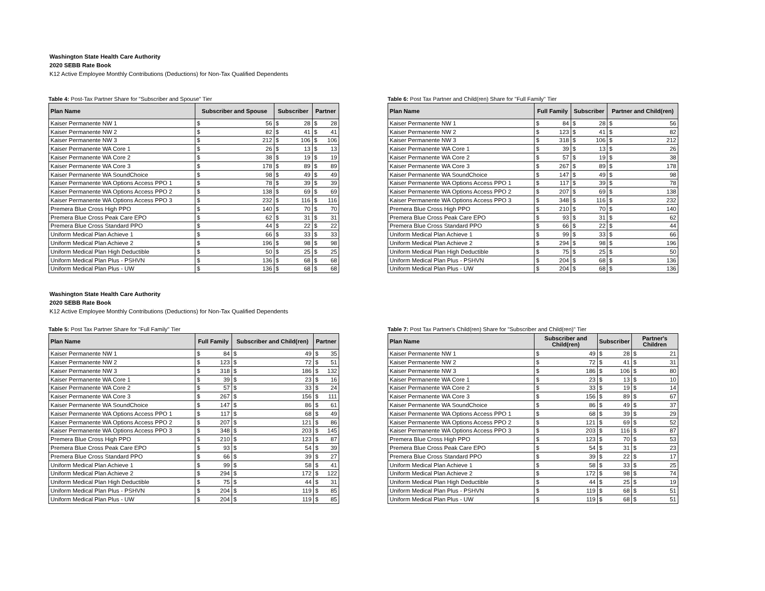Washington State Health Care Authority
2020 SEBB Rate Book
K12 Active Employee Monthly Contributions (Deductions) for Non-Tax Qualified Dependents
Table 4: Post-Tax Partner Share for "Subscriber and Spouse" Tier
| Plan Name | Subscriber and Spouse | | Subscriber | | Partner | |
| --- | --- | --- | --- | --- | --- | --- |
| Kaiser Permanente NW 1 | $ | 56 | $ | 28 | $ | 28 |
| Kaiser Permanente NW 2 | $ | 82 | $ | 41 | $ | 41 |
| Kaiser Permanente NW 3 | $ | 212 | $ | 106 | $ | 106 |
| Kaiser Permanente WA Core 1 | $ | 26 | $ | 13 | $ | 13 |
| Kaiser Permanente WA Core 2 | $ | 38 | $ | 19 | $ | 19 |
| Kaiser Permanente WA Core 3 | $ | 178 | $ | 89 | $ | 89 |
| Kaiser Permanente WA SoundChoice | $ | 98 | $ | 49 | $ | 49 |
| Kaiser Permanente WA Options Access PPO 1 | $ | 78 | $ | 39 | $ | 39 |
| Kaiser Permanente WA Options Access PPO 2 | $ | 138 | $ | 69 | $ | 69 |
| Kaiser Permanente WA Options Access PPO 3 | $ | 232 | $ | 116 | $ | 116 |
| Premera Blue Cross High PPO | $ | 140 | $ | 70 | $ | 70 |
| Premera Blue Cross Peak Care EPO | $ | 62 | $ | 31 | $ | 31 |
| Premera Blue Cross Standard PPO | $ | 44 | $ | 22 | $ | 22 |
| Uniform Medical Plan Achieve 1 | $ | 66 | $ | 33 | $ | 33 |
| Uniform Medical Plan Achieve 2 | $ | 196 | $ | 98 | $ | 98 |
| Uniform Medical Plan High Deductible | $ | 50 | $ | 25 | $ | 25 |
| Uniform Medical Plan Plus - PSHVN | $ | 136 | $ | 68 | $ | 68 |
| Uniform Medical Plan Plus - UW | $ | 136 | $ | 68 | $ | 68 |
Table 6: Post Tax Partner and Child(ren) Share for "Full Family" Tier
| Plan Name | Full Family | | Subscriber | | Partner and Child(ren) | |
| --- | --- | --- | --- | --- | --- | --- |
| Kaiser Permanente NW 1 | $ | 84 | $ | 28 | $ | 56 |
| Kaiser Permanente NW 2 | $ | 123 | $ | 41 | $ | 82 |
| Kaiser Permanente NW 3 | $ | 318 | $ | 106 | $ | 212 |
| Kaiser Permanente WA Core 1 | $ | 39 | $ | 13 | $ | 26 |
| Kaiser Permanente WA Core 2 | $ | 57 | $ | 19 | $ | 38 |
| Kaiser Permanente WA Core 3 | $ | 267 | $ | 89 | $ | 178 |
| Kaiser Permanente WA SoundChoice | $ | 147 | $ | 49 | $ | 98 |
| Kaiser Permanente WA Options Access PPO 1 | $ | 117 | $ | 39 | $ | 78 |
| Kaiser Permanente WA Options Access PPO 2 | $ | 207 | $ | 69 | $ | 138 |
| Kaiser Permanente WA Options Access PPO 3 | $ | 348 | $ | 116 | $ | 232 |
| Premera Blue Cross High PPO | $ | 210 | $ | 70 | $ | 140 |
| Premera Blue Cross Peak Care EPO | $ | 93 | $ | 31 | $ | 62 |
| Premera Blue Cross Standard PPO | $ | 66 | $ | 22 | $ | 44 |
| Uniform Medical Plan Achieve 1 | $ | 99 | $ | 33 | $ | 66 |
| Uniform Medical Plan Achieve 2 | $ | 294 | $ | 98 | $ | 196 |
| Uniform Medical Plan High Deductible | $ | 75 | $ | 25 | $ | 50 |
| Uniform Medical Plan Plus - PSHVN | $ | 204 | $ | 68 | $ | 136 |
| Uniform Medical Plan Plus - UW | $ | 204 | $ | 68 | $ | 136 |
Washington State Health Care Authority
2020 SEBB Rate Book
K12 Active Employee Monthly Contributions (Deductions) for Non-Tax Qualified Dependents
Table 5: Post Tax Partner Share for "Full Family" Tier
| Plan Name | Full Family | | Subscriber and Child(ren) | | Partner | |
| --- | --- | --- | --- | --- | --- | --- |
| Kaiser Permanente NW 1 | $ | 84 | $ | 49 | $ | 35 |
| Kaiser Permanente NW 2 | $ | 123 | $ | 72 | $ | 51 |
| Kaiser Permanente NW 3 | $ | 318 | $ | 186 | $ | 132 |
| Kaiser Permanente WA Core 1 | $ | 39 | $ | 23 | $ | 16 |
| Kaiser Permanente WA Core 2 | $ | 57 | $ | 33 | $ | 24 |
| Kaiser Permanente WA Core 3 | $ | 267 | $ | 156 | $ | 111 |
| Kaiser Permanente WA SoundChoice | $ | 147 | $ | 86 | $ | 61 |
| Kaiser Permanente WA Options Access PPO 1 | $ | 117 | $ | 68 | $ | 49 |
| Kaiser Permanente WA Options Access PPO 2 | $ | 207 | $ | 121 | $ | 86 |
| Kaiser Permanente WA Options Access PPO 3 | $ | 348 | $ | 203 | $ | 145 |
| Premera Blue Cross High PPO | $ | 210 | $ | 123 | $ | 87 |
| Premera Blue Cross Peak Care EPO | $ | 93 | $ | 54 | $ | 39 |
| Premera Blue Cross Standard PPO | $ | 66 | $ | 39 | $ | 27 |
| Uniform Medical Plan Achieve 1 | $ | 99 | $ | 58 | $ | 41 |
| Uniform Medical Plan Achieve 2 | $ | 294 | $ | 172 | $ | 122 |
| Uniform Medical Plan High Deductible | $ | 75 | $ | 44 | $ | 31 |
| Uniform Medical Plan Plus - PSHVN | $ | 204 | $ | 119 | $ | 85 |
| Uniform Medical Plan Plus - UW | $ | 204 | $ | 119 | $ | 85 |
Table 7: Post Tax Partner's Child(ren) Share for "Subscriber and Child(ren)" Tier
| Plan Name | Subscriber and Child(ren) | | Subscriber | | Partner's Children | |
| --- | --- | --- | --- | --- | --- | --- |
| Kaiser Permanente NW 1 | $ | 49 | $ | 28 | $ | 21 |
| Kaiser Permanente NW 2 | $ | 72 | $ | 41 | $ | 31 |
| Kaiser Permanente NW 3 | $ | 186 | $ | 106 | $ | 80 |
| Kaiser Permanente WA Core 1 | $ | 23 | $ | 13 | $ | 10 |
| Kaiser Permanente WA Core 2 | $ | 33 | $ | 19 | $ | 14 |
| Kaiser Permanente WA Core 3 | $ | 156 | $ | 89 | $ | 67 |
| Kaiser Permanente WA SoundChoice | $ | 86 | $ | 49 | $ | 37 |
| Kaiser Permanente WA Options Access PPO 1 | $ | 68 | $ | 39 | $ | 29 |
| Kaiser Permanente WA Options Access PPO 2 | $ | 121 | $ | 69 | $ | 52 |
| Kaiser Permanente WA Options Access PPO 3 | $ | 203 | $ | 116 | $ | 87 |
| Premera Blue Cross High PPO | $ | 123 | $ | 70 | $ | 53 |
| Premera Blue Cross Peak Care EPO | $ | 54 | $ | 31 | $ | 23 |
| Premera Blue Cross Standard PPO | $ | 39 | $ | 22 | $ | 17 |
| Uniform Medical Plan Achieve 1 | $ | 58 | $ | 33 | $ | 25 |
| Uniform Medical Plan Achieve 2 | $ | 172 | $ | 98 | $ | 74 |
| Uniform Medical Plan High Deductible | $ | 44 | $ | 25 | $ | 19 |
| Uniform Medical Plan Plus - PSHVN | $ | 119 | $ | 68 | $ | 51 |
| Uniform Medical Plan Plus - UW | $ | 119 | $ | 68 | $ | 51 |